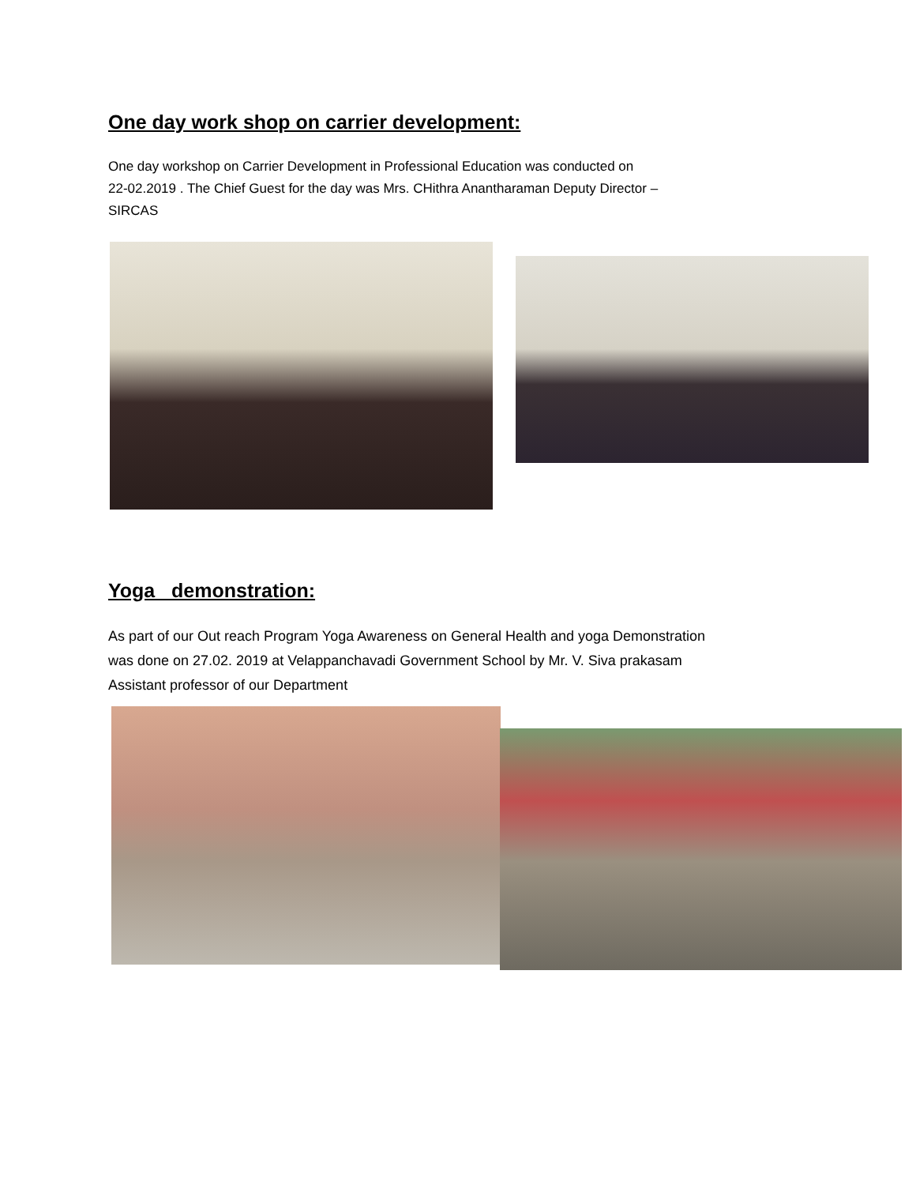One day work shop on carrier development:
One day workshop on Carrier Development in Professional Education was conducted on
22-02.2019 . The Chief Guest for the day was Mrs. CHithra Anantharaman Deputy Director –
SIRCAS
Yoga demonstration:
As part of our Out reach Program Yoga Awareness on General Health and yoga Demonstration
was done on 27.02. 2019 at Velappanchavadi Government School by Mr. V. Siva prakasam
Assistant professor of our Department